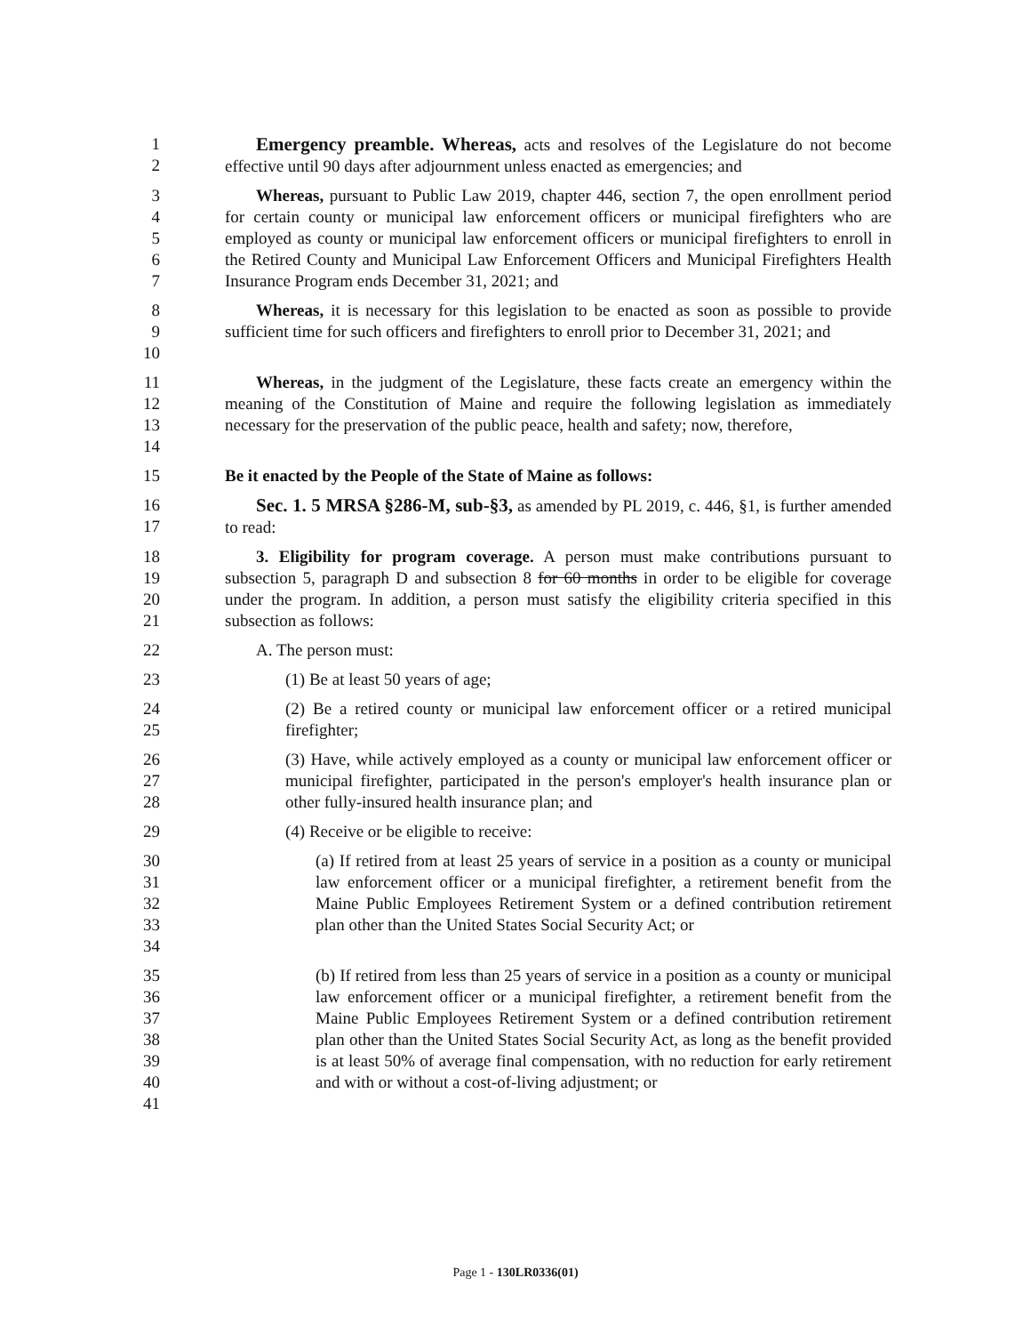1
2
Emergency preamble. Whereas, acts and resolves of the Legislature do not become effective until 90 days after adjournment unless enacted as emergencies; and
3
4
5
6
7
Whereas, pursuant to Public Law 2019, chapter 446, section 7, the open enrollment period for certain county or municipal law enforcement officers or municipal firefighters who are employed as county or municipal law enforcement officers or municipal firefighters to enroll in the Retired County and Municipal Law Enforcement Officers and Municipal Firefighters Health Insurance Program ends December 31, 2021; and
8
9
10
Whereas, it is necessary for this legislation to be enacted as soon as possible to provide sufficient time for such officers and firefighters to enroll prior to December 31, 2021; and
11
12
13
14
Whereas, in the judgment of the Legislature, these facts create an emergency within the meaning of the Constitution of Maine and require the following legislation as immediately necessary for the preservation of the public peace, health and safety; now, therefore,
15 Be it enacted by the People of the State of Maine as follows:
16
17
Sec. 1. 5 MRSA §286-M, sub-§3, as amended by PL 2019, c. 446, §1, is further amended to read:
18
19
20
21
3. Eligibility for program coverage. A person must make contributions pursuant to subsection 5, paragraph D and subsection 8 for 60 months in order to be eligible for coverage under the program. In addition, a person must satisfy the eligibility criteria specified in this subsection as follows:
22 A. The person must:
23 (1) Be at least 50 years of age;
24
25
(2) Be a retired county or municipal law enforcement officer or a retired municipal firefighter;
26
27
28
(3) Have, while actively employed as a county or municipal law enforcement officer or municipal firefighter, participated in the person's employer's health insurance plan or other fully-insured health insurance plan; and
29 (4) Receive or be eligible to receive:
30
31
32
33
34
(a) If retired from at least 25 years of service in a position as a county or municipal law enforcement officer or a municipal firefighter, a retirement benefit from the Maine Public Employees Retirement System or a defined contribution retirement plan other than the United States Social Security Act; or
35
36
37
38
39
40
41
(b) If retired from less than 25 years of service in a position as a county or municipal law enforcement officer or a municipal firefighter, a retirement benefit from the Maine Public Employees Retirement System or a defined contribution retirement plan other than the United States Social Security Act, as long as the benefit provided is at least 50% of average final compensation, with no reduction for early retirement and with or without a cost-of-living adjustment; or
Page 1 - 130LR0336(01)